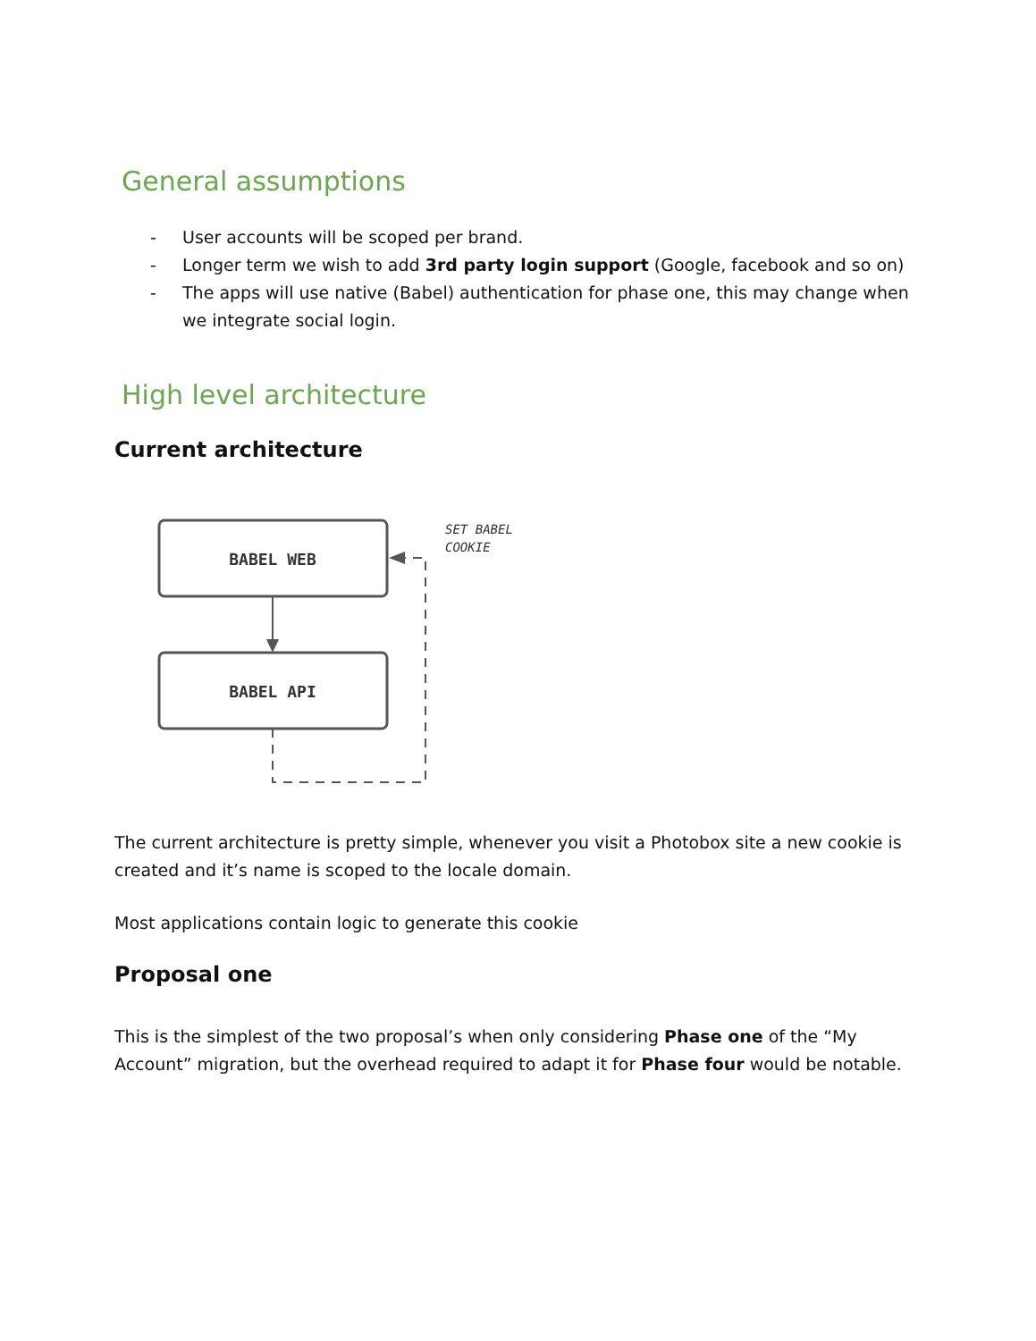General assumptions
- User accounts will be scoped per brand.
- Longer term we wish to add 3rd party login support (Google, facebook and so on)
- The apps will use native (Babel) authentication for phase one, this may change when we integrate social login.
High level architecture
Current architecture
BABEL WEB
BABEL API
SET BABEL
COOKIE
The current architecture is pretty simple, whenever you visit a Photobox site a new cookie is created and it’s name is scoped to the locale domain.
Most applications contain logic to generate this cookie
Proposal one
This is the simplest of the two proposal’s when only considering Phase one of the “My Account” migration, but the overhead required to adapt it for Phase four would be notable.